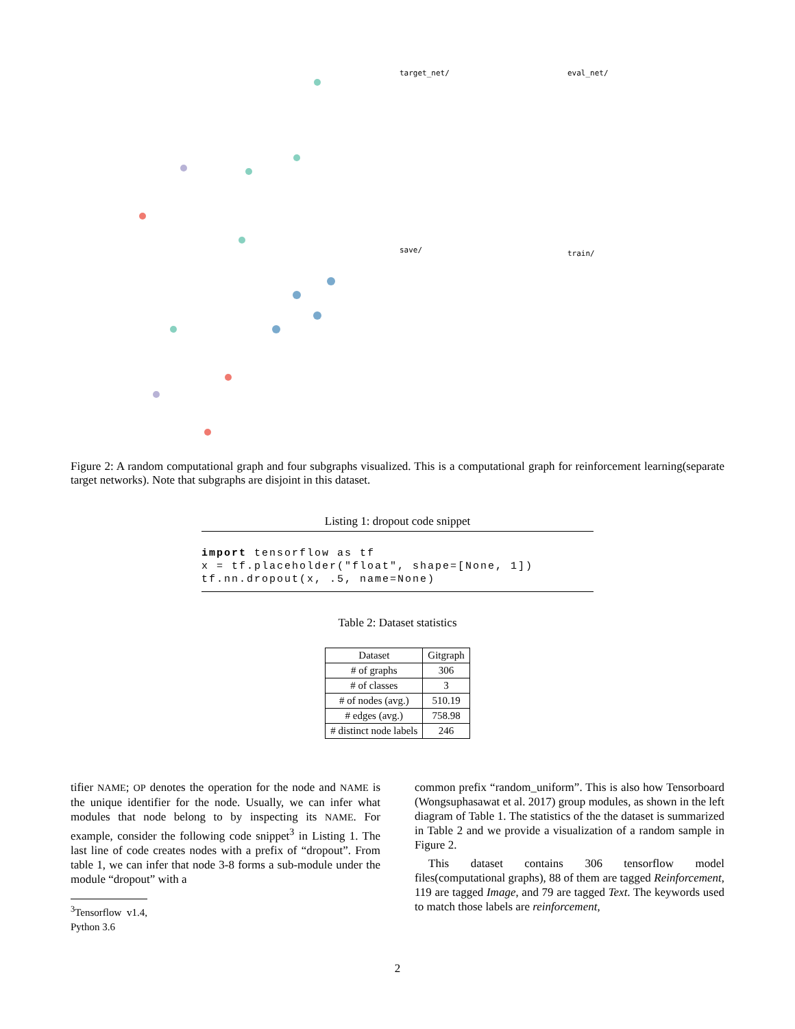target_net/
save/
eval_net/
train/
Figure 2: A random computational graph and four subgraphs visualized. This is a computational graph for reinforcement learning(separate target networks). Note that subgraphs are disjoint in this dataset.
Listing 1: dropout code snippet
import tensorflow as tf
x = tf.placeholder("float", shape=[None, 1])
tf.nn.dropout(x, .5, name=None)
Table 2: Dataset statistics
| Dataset | Gitgraph |
| --- | --- |
| # of graphs | 306 |
| # of classes | 3 |
| # of nodes (avg.) | 510.19 |
| # edges (avg.) | 758.98 |
| # distinct node labels | 246 |
tifier NAME; OP denotes the operation for the node and NAME is the unique identifier for the node. Usually, we can infer what modules that node belong to by inspecting its NAME. For example, consider the following code snippet<sup>3</sup> in Listing 1. The last line of code creates nodes with a prefix of “dropout”. From table 1, we can infer that node 3-8 forms a sub-module under the module “dropout” with a
<sup>3</sup> Tensorflow v1.4, Python 3.6
common prefix “random_uniform”. This is also how Tensorboard (Wongsuphasawat et al. 2017) group modules, as shown in the left diagram of Table 1. The statistics of the the dataset is summarized in Table 2 and we provide a visualization of a random sample in Figure 2.
This dataset contains 306 tensorflow model files(computational graphs), 88 of them are tagged Reinforcement, 119 are tagged Image, and 79 are tagged Text. The keywords used to match those labels are reinforcement,
2